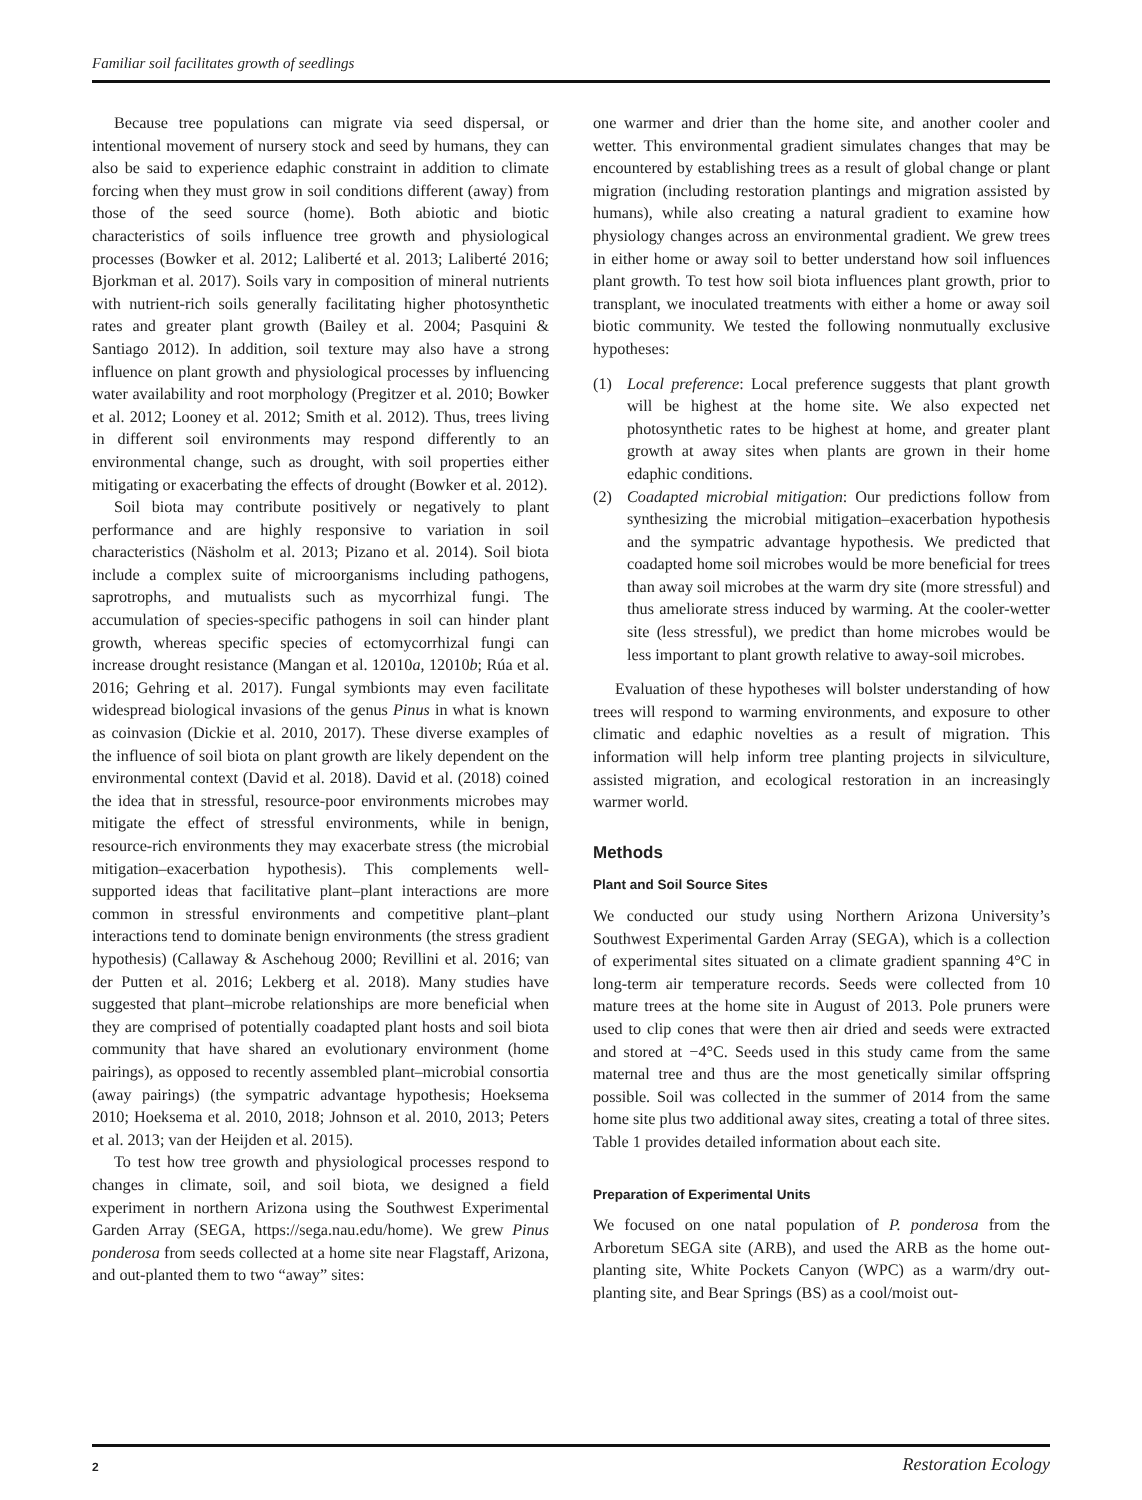Familiar soil facilitates growth of seedlings
Because tree populations can migrate via seed dispersal, or intentional movement of nursery stock and seed by humans, they can also be said to experience edaphic constraint in addition to climate forcing when they must grow in soil conditions different (away) from those of the seed source (home). Both abiotic and biotic characteristics of soils influence tree growth and physiological processes (Bowker et al. 2012; Laliberté et al. 2013; Laliberté 2016; Bjorkman et al. 2017). Soils vary in composition of mineral nutrients with nutrient-rich soils generally facilitating higher photosynthetic rates and greater plant growth (Bailey et al. 2004; Pasquini & Santiago 2012). In addition, soil texture may also have a strong influence on plant growth and physiological processes by influencing water availability and root morphology (Pregitzer et al. 2010; Bowker et al. 2012; Looney et al. 2012; Smith et al. 2012). Thus, trees living in different soil environments may respond differently to an environmental change, such as drought, with soil properties either mitigating or exacerbating the effects of drought (Bowker et al. 2012).
Soil biota may contribute positively or negatively to plant performance and are highly responsive to variation in soil characteristics (Näsholm et al. 2013; Pizano et al. 2014). Soil biota include a complex suite of microorganisms including pathogens, saprotrophs, and mutualists such as mycorrhizal fungi. The accumulation of species-specific pathogens in soil can hinder plant growth, whereas specific species of ectomycorrhizal fungi can increase drought resistance (Mangan et al. 12010a, 12010b; Rúa et al. 2016; Gehring et al. 2017). Fungal symbionts may even facilitate widespread biological invasions of the genus Pinus in what is known as coinvasion (Dickie et al. 2010, 2017). These diverse examples of the influence of soil biota on plant growth are likely dependent on the environmental context (David et al. 2018). David et al. (2018) coined the idea that in stressful, resource-poor environments microbes may mitigate the effect of stressful environments, while in benign, resource-rich environments they may exacerbate stress (the microbial mitigation–exacerbation hypothesis). This complements well-supported ideas that facilitative plant–plant interactions are more common in stressful environments and competitive plant–plant interactions tend to dominate benign environments (the stress gradient hypothesis) (Callaway & Aschehoug 2000; Revillini et al. 2016; van der Putten et al. 2016; Lekberg et al. 2018). Many studies have suggested that plant–microbe relationships are more beneficial when they are comprised of potentially coadapted plant hosts and soil biota community that have shared an evolutionary environment (home pairings), as opposed to recently assembled plant–microbial consortia (away pairings) (the sympatric advantage hypothesis; Hoeksema 2010; Hoeksema et al. 2010, 2018; Johnson et al. 2010, 2013; Peters et al. 2013; van der Heijden et al. 2015).
To test how tree growth and physiological processes respond to changes in climate, soil, and soil biota, we designed a field experiment in northern Arizona using the Southwest Experimental Garden Array (SEGA, https://sega.nau.edu/home). We grew Pinus ponderosa from seeds collected at a home site near Flagstaff, Arizona, and out-planted them to two “away” sites:
one warmer and drier than the home site, and another cooler and wetter. This environmental gradient simulates changes that may be encountered by establishing trees as a result of global change or plant migration (including restoration plantings and migration assisted by humans), while also creating a natural gradient to examine how physiology changes across an environmental gradient. We grew trees in either home or away soil to better understand how soil influences plant growth. To test how soil biota influences plant growth, prior to transplant, we inoculated treatments with either a home or away soil biotic community. We tested the following nonmutually exclusive hypotheses:
(1) Local preference: Local preference suggests that plant growth will be highest at the home site. We also expected net photosynthetic rates to be highest at home, and greater plant growth at away sites when plants are grown in their home edaphic conditions.
(2) Coadapted microbial mitigation: Our predictions follow from synthesizing the microbial mitigation–exacerbation hypothesis and the sympatric advantage hypothesis. We predicted that coadapted home soil microbes would be more beneficial for trees than away soil microbes at the warm dry site (more stressful) and thus ameliorate stress induced by warming. At the cooler-wetter site (less stressful), we predict than home microbes would be less important to plant growth relative to away-soil microbes.
Evaluation of these hypotheses will bolster understanding of how trees will respond to warming environments, and exposure to other climatic and edaphic novelties as a result of migration. This information will help inform tree planting projects in silviculture, assisted migration, and ecological restoration in an increasingly warmer world.
Methods
Plant and Soil Source Sites
We conducted our study using Northern Arizona University’s Southwest Experimental Garden Array (SEGA), which is a collection of experimental sites situated on a climate gradient spanning 4°C in long-term air temperature records. Seeds were collected from 10 mature trees at the home site in August of 2013. Pole pruners were used to clip cones that were then air dried and seeds were extracted and stored at −4°C. Seeds used in this study came from the same maternal tree and thus are the most genetically similar offspring possible. Soil was collected in the summer of 2014 from the same home site plus two additional away sites, creating a total of three sites. Table 1 provides detailed information about each site.
Preparation of Experimental Units
We focused on one natal population of P. ponderosa from the Arboretum SEGA site (ARB), and used the ARB as the home out-planting site, White Pockets Canyon (WPC) as a warm/dry out-planting site, and Bear Springs (BS) as a cool/moist out-
2 Restoration Ecology